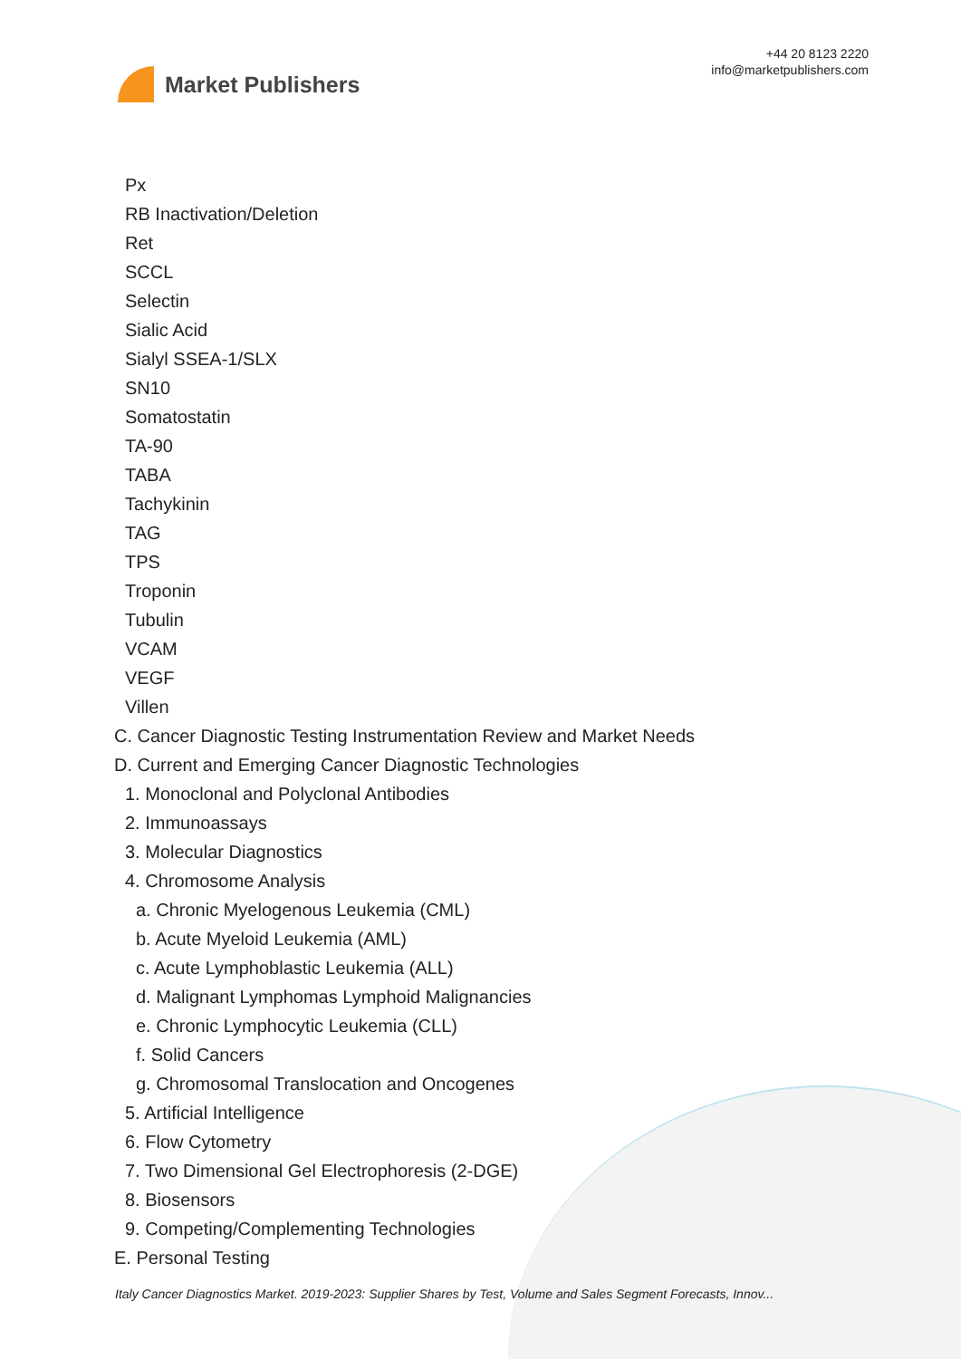Market Publishers
+44 20 8123 2220
info@marketpublishers.com
Px
RB Inactivation/Deletion
Ret
SCCL
Selectin
Sialic Acid
Sialyl SSEA-1/SLX
SN10
Somatostatin
TA-90
TABA
Tachykinin
TAG
TPS
Troponin
Tubulin
VCAM
VEGF
Villen
C. Cancer Diagnostic Testing Instrumentation Review and Market Needs
D. Current and Emerging Cancer Diagnostic Technologies
1. Monoclonal and Polyclonal Antibodies
2. Immunoassays
3. Molecular Diagnostics
4. Chromosome Analysis
a. Chronic Myelogenous Leukemia (CML)
b. Acute Myeloid Leukemia (AML)
c. Acute Lymphoblastic Leukemia (ALL)
d. Malignant Lymphomas Lymphoid Malignancies
e. Chronic Lymphocytic Leukemia (CLL)
f. Solid Cancers
g. Chromosomal Translocation and Oncogenes
5. Artificial Intelligence
6. Flow Cytometry
7. Two Dimensional Gel Electrophoresis (2-DGE)
8. Biosensors
9. Competing/Complementing Technologies
E. Personal Testing
Italy Cancer Diagnostics Market. 2019-2023: Supplier Shares by Test, Volume and Sales Segment Forecasts, Innov...